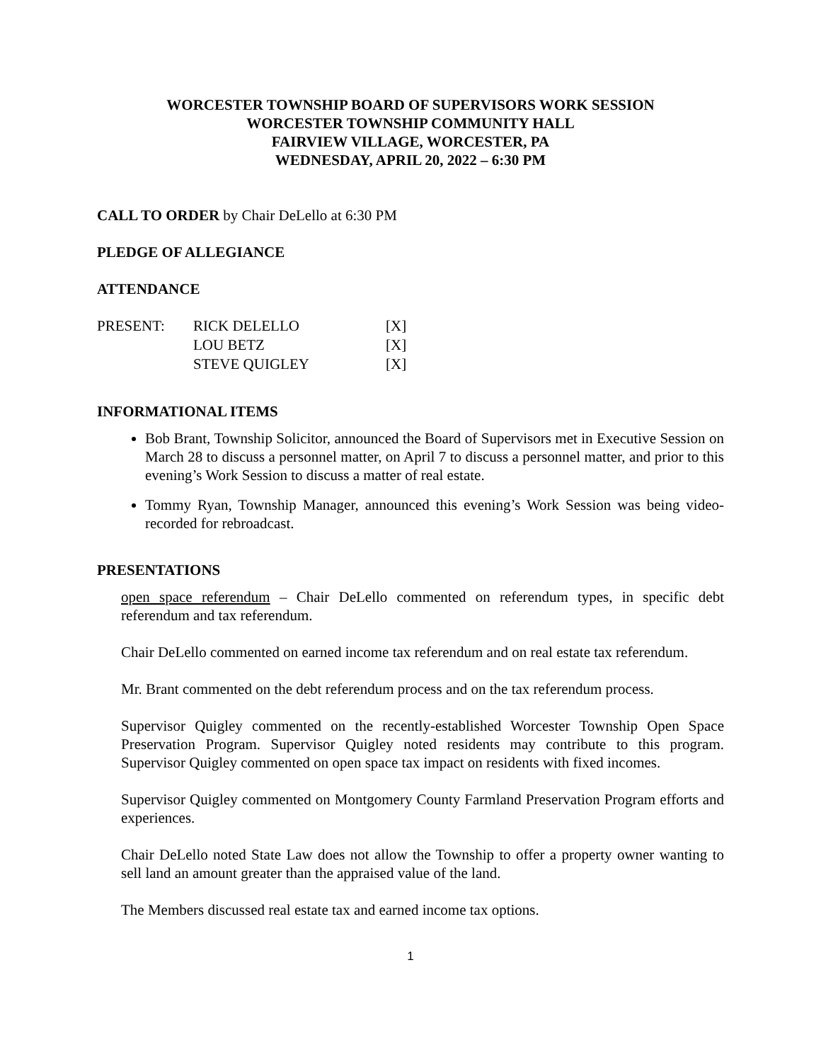WORCESTER TOWNSHIP BOARD OF SUPERVISORS WORK SESSION
WORCESTER TOWNSHIP COMMUNITY HALL
FAIRVIEW VILLAGE, WORCESTER, PA
WEDNESDAY, APRIL 20, 2022 – 6:30 PM
CALL TO ORDER by Chair DeLello at 6:30 PM
PLEDGE OF ALLEGIANCE
ATTENDANCE
| PRESENT: | RICK DELELLO | [X] |
| | LOU BETZ | [X] |
| | STEVE QUIGLEY | [X] |
INFORMATIONAL ITEMS
Bob Brant, Township Solicitor, announced the Board of Supervisors met in Executive Session on March 28 to discuss a personnel matter, on April 7 to discuss a personnel matter, and prior to this evening’s Work Session to discuss a matter of real estate.
Tommy Ryan, Township Manager, announced this evening’s Work Session was being video-recorded for rebroadcast.
PRESENTATIONS
open space referendum – Chair DeLello commented on referendum types, in specific debt referendum and tax referendum.
Chair DeLello commented on earned income tax referendum and on real estate tax referendum.
Mr. Brant commented on the debt referendum process and on the tax referendum process.
Supervisor Quigley commented on the recently-established Worcester Township Open Space Preservation Program. Supervisor Quigley noted residents may contribute to this program. Supervisor Quigley commented on open space tax impact on residents with fixed incomes.
Supervisor Quigley commented on Montgomery County Farmland Preservation Program efforts and experiences.
Chair DeLello noted State Law does not allow the Township to offer a property owner wanting to sell land an amount greater than the appraised value of the land.
The Members discussed real estate tax and earned income tax options.
1